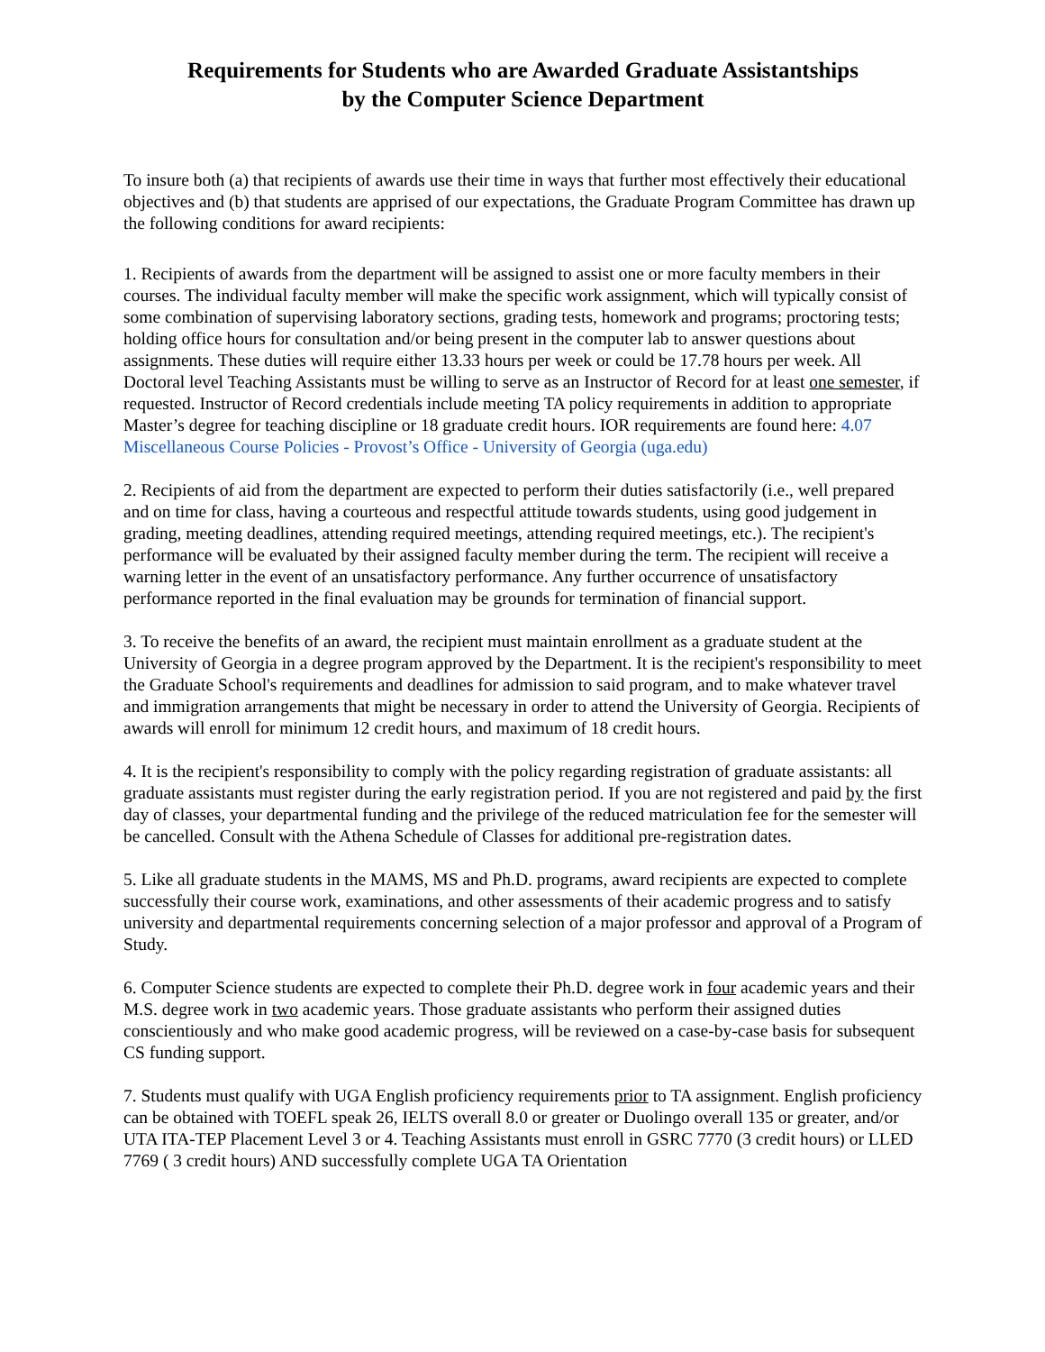Requirements for Students who are Awarded Graduate Assistantships
by the Computer Science Department
To insure both (a) that recipients of awards use their time in ways that further most effectively their educational objectives and (b) that students are apprised of our expectations, the Graduate Program Committee has drawn up the following conditions for award recipients:
1. Recipients of awards from the department will be assigned to assist one or more faculty members in their courses. The individual faculty member will make the specific work assignment, which will typically consist of some combination of supervising laboratory sections, grading tests, homework and programs; proctoring tests; holding office hours for consultation and/or being present in the computer lab to answer questions about assignments. These duties will require either 13.33 hours per week or could be 17.78 hours per week. All Doctoral level Teaching Assistants must be willing to serve as an Instructor of Record for at least one semester, if requested. Instructor of Record credentials include meeting TA policy requirements in addition to appropriate Master’s degree for teaching discipline or 18 graduate credit hours. IOR requirements are found here: 4.07 Miscellaneous Course Policies - Provost’s Office - University of Georgia (uga.edu)
2. Recipients of aid from the department are expected to perform their duties satisfactorily (i.e., well prepared and on time for class, having a courteous and respectful attitude towards students, using good judgement in grading, meeting deadlines, attending required meetings, attending required meetings, etc.). The recipient's performance will be evaluated by their assigned faculty member during the term. The recipient will receive a warning letter in the event of an unsatisfactory performance. Any further occurrence of unsatisfactory performance reported in the final evaluation may be grounds for termination of financial support.
3. To receive the benefits of an award, the recipient must maintain enrollment as a graduate student at the University of Georgia in a degree program approved by the Department. It is the recipient's responsibility to meet the Graduate School's requirements and deadlines for admission to said program, and to make whatever travel and immigration arrangements that might be necessary in order to attend the University of Georgia. Recipients of awards will enroll for minimum 12 credit hours, and maximum of 18 credit hours.
4. It is the recipient's responsibility to comply with the policy regarding registration of graduate assistants: all graduate assistants must register during the early registration period. If you are not registered and paid by the first day of classes, your departmental funding and the privilege of the reduced matriculation fee for the semester will be cancelled. Consult with the Athena Schedule of Classes for additional pre-registration dates.
5. Like all graduate students in the MAMS, MS and Ph.D. programs, award recipients are expected to complete successfully their course work, examinations, and other assessments of their academic progress and to satisfy university and departmental requirements concerning selection of a major professor and approval of a Program of Study.
6. Computer Science students are expected to complete their Ph.D. degree work in four academic years and their M.S. degree work in two academic years. Those graduate assistants who perform their assigned duties conscientiously and who make good academic progress, will be reviewed on a case-by-case basis for subsequent CS funding support.
7. Students must qualify with UGA English proficiency requirements prior to TA assignment. English proficiency can be obtained with TOEFL speak 26, IELTS overall 8.0 or greater or Duolingo overall 135 or greater, and/or UTA ITA-TEP Placement Level 3 or 4. Teaching Assistants must enroll in GSRC 7770 (3 credit hours) or LLED 7769 ( 3 credit hours) AND successfully complete UGA TA Orientation